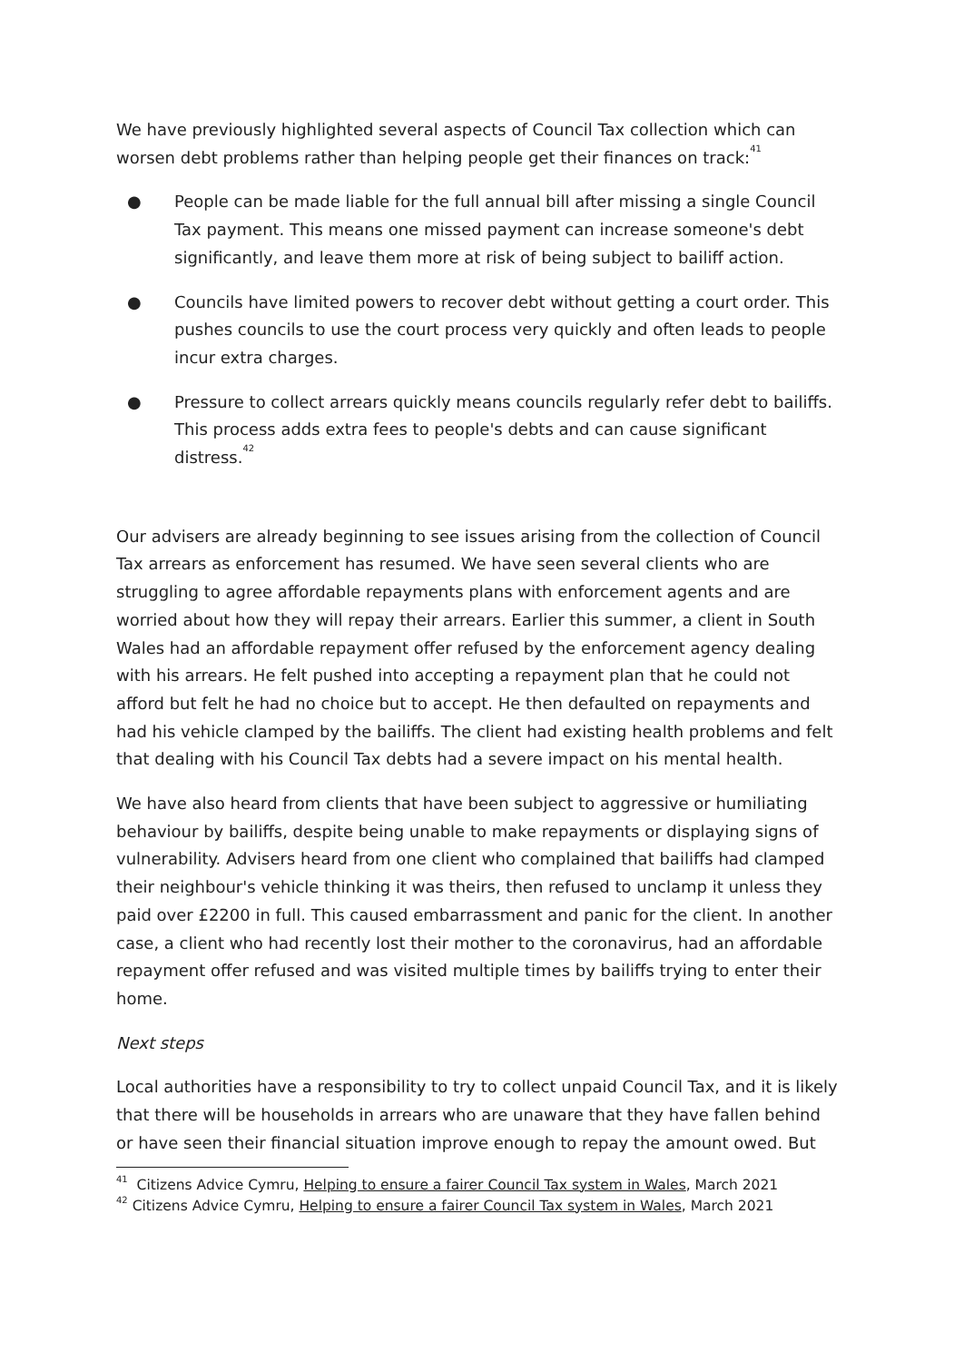We have previously highlighted several aspects of Council Tax collection which can worsen debt problems rather than helping people get their finances on track:<sup>41</sup>
● People can be made liable for the full annual bill after missing a single Council Tax payment. This means one missed payment can increase someone's debt significantly, and leave them more at risk of being subject to bailiff action.
● Councils have limited powers to recover debt without getting a court order. This pushes councils to use the court process very quickly and often leads to people incur extra charges.
● Pressure to collect arrears quickly means councils regularly refer debt to bailiffs. This process adds extra fees to people's debts and can cause significant distress.<sup>42</sup>
Our advisers are already beginning to see issues arising from the collection of Council Tax arrears as enforcement has resumed. We have seen several clients who are struggling to agree affordable repayments plans with enforcement agents and are worried about how they will repay their arrears. Earlier this summer, a client in South Wales had an affordable repayment offer refused by the enforcement agency dealing with his arrears. He felt pushed into accepting a repayment plan that he could not afford but felt he had no choice but to accept. He then defaulted on repayments and had his vehicle clamped by the bailiffs. The client had existing health problems and felt that dealing with his Council Tax debts had a severe impact on his mental health.
We have also heard from clients that have been subject to aggressive or humiliating behaviour by bailiffs, despite being unable to make repayments or displaying signs of vulnerability. Advisers heard from one client who complained that bailiffs had clamped their neighbour's vehicle thinking it was theirs, then refused to unclamp it unless they paid over £2200 in full. This caused embarrassment and panic for the client. In another case, a client who had recently lost their mother to the coronavirus, had an affordable repayment offer refused and was visited multiple times by bailiffs trying to enter their home.
Next steps
Local authorities have a responsibility to try to collect unpaid Council Tax, and it is likely that there will be households in arrears who are unaware that they have fallen behind or have seen their financial situation improve enough to repay the amount owed. But
<sup>41</sup> Citizens Advice Cymru, Helping to ensure a fairer Council Tax system in Wales, March 2021
<sup>42</sup> Citizens Advice Cymru, Helping to ensure a fairer Council Tax system in Wales, March 2021